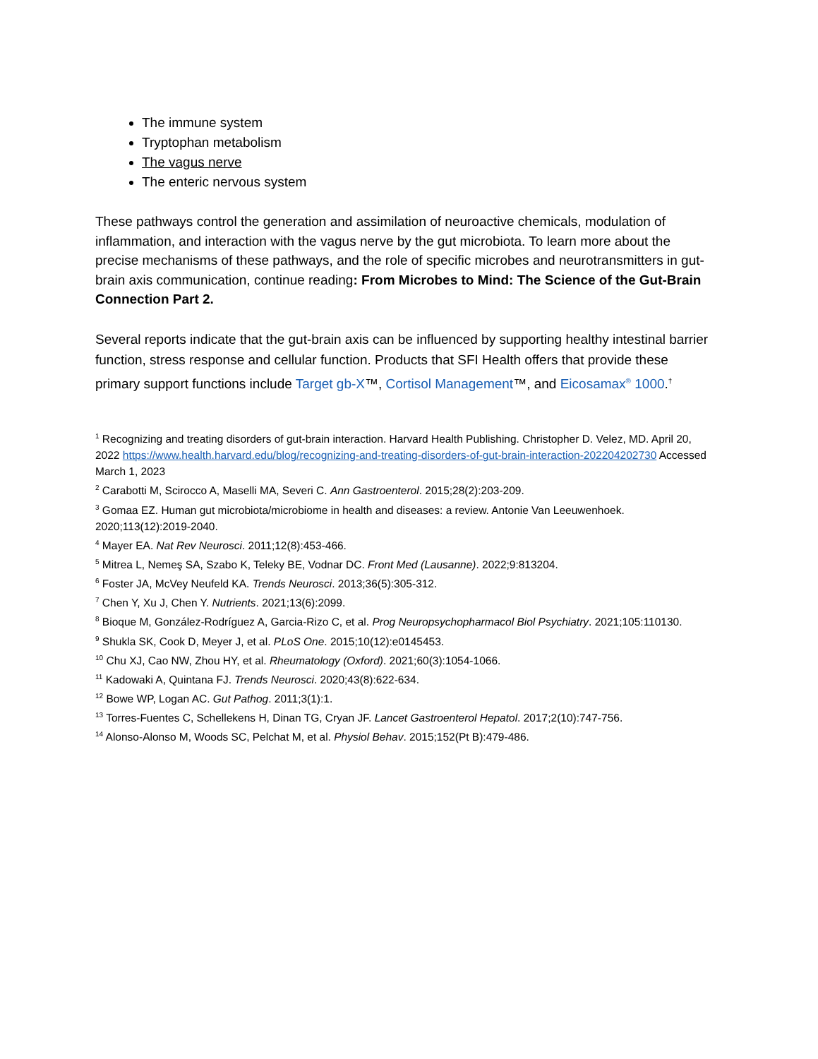The immune system
Tryptophan metabolism
The vagus nerve
The enteric nervous system
These pathways control the generation and assimilation of neuroactive chemicals, modulation of inflammation, and interaction with the vagus nerve by the gut microbiota. To learn more about the precise mechanisms of these pathways, and the role of specific microbes and neurotransmitters in gut-brain axis communication, continue reading: From Microbes to Mind: The Science of the Gut-Brain Connection Part 2.
Several reports indicate that the gut-brain axis can be influenced by supporting healthy intestinal barrier function, stress response and cellular function. Products that SFI Health offers that provide these primary support functions include Target gb-X™, Cortisol Management™, and Eicosamax<sup>®</sup> 1000.<sup>†</sup>
<sup>1</sup> Recognizing and treating disorders of gut-brain interaction. Harvard Health Publishing. Christopher D. Velez, MD. April 20, 2022 https://www.health.harvard.edu/blog/recognizing-and-treating-disorders-of-gut-brain-interaction-202204202730 Accessed March 1, 2023
<sup>2</sup> Carabotti M, Scirocco A, Maselli MA, Severi C. Ann Gastroenterol. 2015;28(2):203-209.
<sup>3</sup> Gomaa EZ. Human gut microbiota/microbiome in health and diseases: a review. Antonie Van Leeuwenhoek. 2020;113(12):2019-2040.
<sup>4</sup> Mayer EA. Nat Rev Neurosci. 2011;12(8):453-466.
<sup>5</sup> Mitrea L, Nemeş SA, Szabo K, Teleky BE, Vodnar DC. Front Med (Lausanne). 2022;9:813204.
<sup>6</sup> Foster JA, McVey Neufeld KA. Trends Neurosci. 2013;36(5):305-312.
<sup>7</sup> Chen Y, Xu J, Chen Y. Nutrients. 2021;13(6):2099.
<sup>8</sup> Bioque M, González-Rodríguez A, Garcia-Rizo C, et al. Prog Neuropsychopharmacol Biol Psychiatry. 2021;105:110130.
<sup>9</sup> Shukla SK, Cook D, Meyer J, et al. PLoS One. 2015;10(12):e0145453.
<sup>10</sup> Chu XJ, Cao NW, Zhou HY, et al. Rheumatology (Oxford). 2021;60(3):1054-1066.
<sup>11</sup> Kadowaki A, Quintana FJ. Trends Neurosci. 2020;43(8):622-634.
<sup>12</sup> Bowe WP, Logan AC. Gut Pathog. 2011;3(1):1.
<sup>13</sup> Torres-Fuentes C, Schellekens H, Dinan TG, Cryan JF. Lancet Gastroenterol Hepatol. 2017;2(10):747-756.
<sup>14</sup> Alonso-Alonso M, Woods SC, Pelchat M, et al. Physiol Behav. 2015;152(Pt B):479-486.